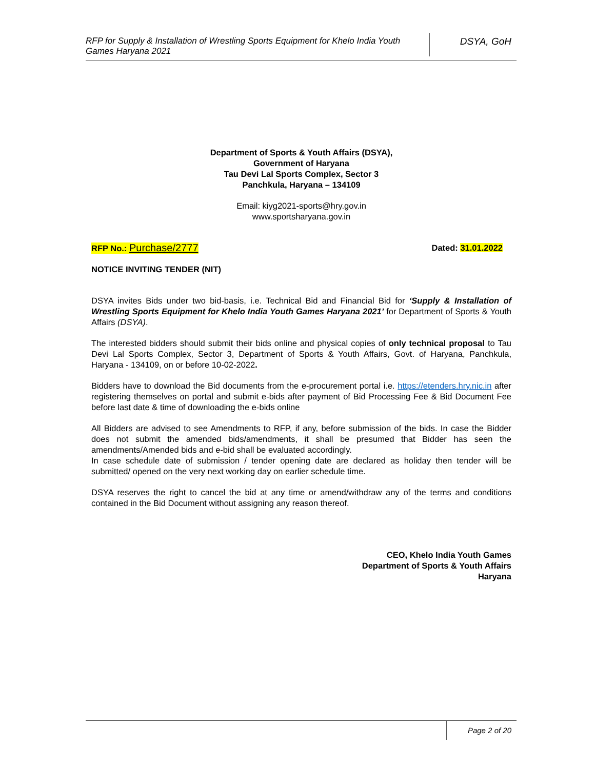RFP for Supply & Installation of Wrestling Sports Equipment for Khelo India Youth Games Haryana 2021
DSYA, GoH
Department of Sports & Youth Affairs (DSYA),
Government of Haryana
Tau Devi Lal Sports Complex, Sector 3
Panchkula, Haryana – 134109
Email: kiyg2021-sports@hry.gov.in
www.sportsharyana.gov.in
RFP No.: Purchase/2777 Dated: 31.01.2022
NOTICE INVITING TENDER (NIT)
DSYA invites Bids under two bid-basis, i.e. Technical Bid and Financial Bid for ‘Supply & Installation of Wrestling Sports Equipment for Khelo India Youth Games Haryana 2021’ for Department of Sports & Youth Affairs (DSYA).
The interested bidders should submit their bids online and physical copies of only technical proposal to Tau Devi Lal Sports Complex, Sector 3, Department of Sports & Youth Affairs, Govt. of Haryana, Panchkula, Haryana - 134109, on or before 10-02-2022.
Bidders have to download the Bid documents from the e-procurement portal i.e. https://etenders.hry.nic.in after registering themselves on portal and submit e-bids after payment of Bid Processing Fee & Bid Document Fee before last date & time of downloading the e-bids online
All Bidders are advised to see Amendments to RFP, if any, before submission of the bids. In case the Bidder does not submit the amended bids/amendments, it shall be presumed that Bidder has seen the amendments/Amended bids and e-bid shall be evaluated accordingly.
In case schedule date of submission / tender opening date are declared as holiday then tender will be submitted/ opened on the very next working day on earlier schedule time.
DSYA reserves the right to cancel the bid at any time or amend/withdraw any of the terms and conditions contained in the Bid Document without assigning any reason thereof.
CEO, Khelo India Youth Games
Department of Sports & Youth Affairs
Haryana
Page 2 of 20